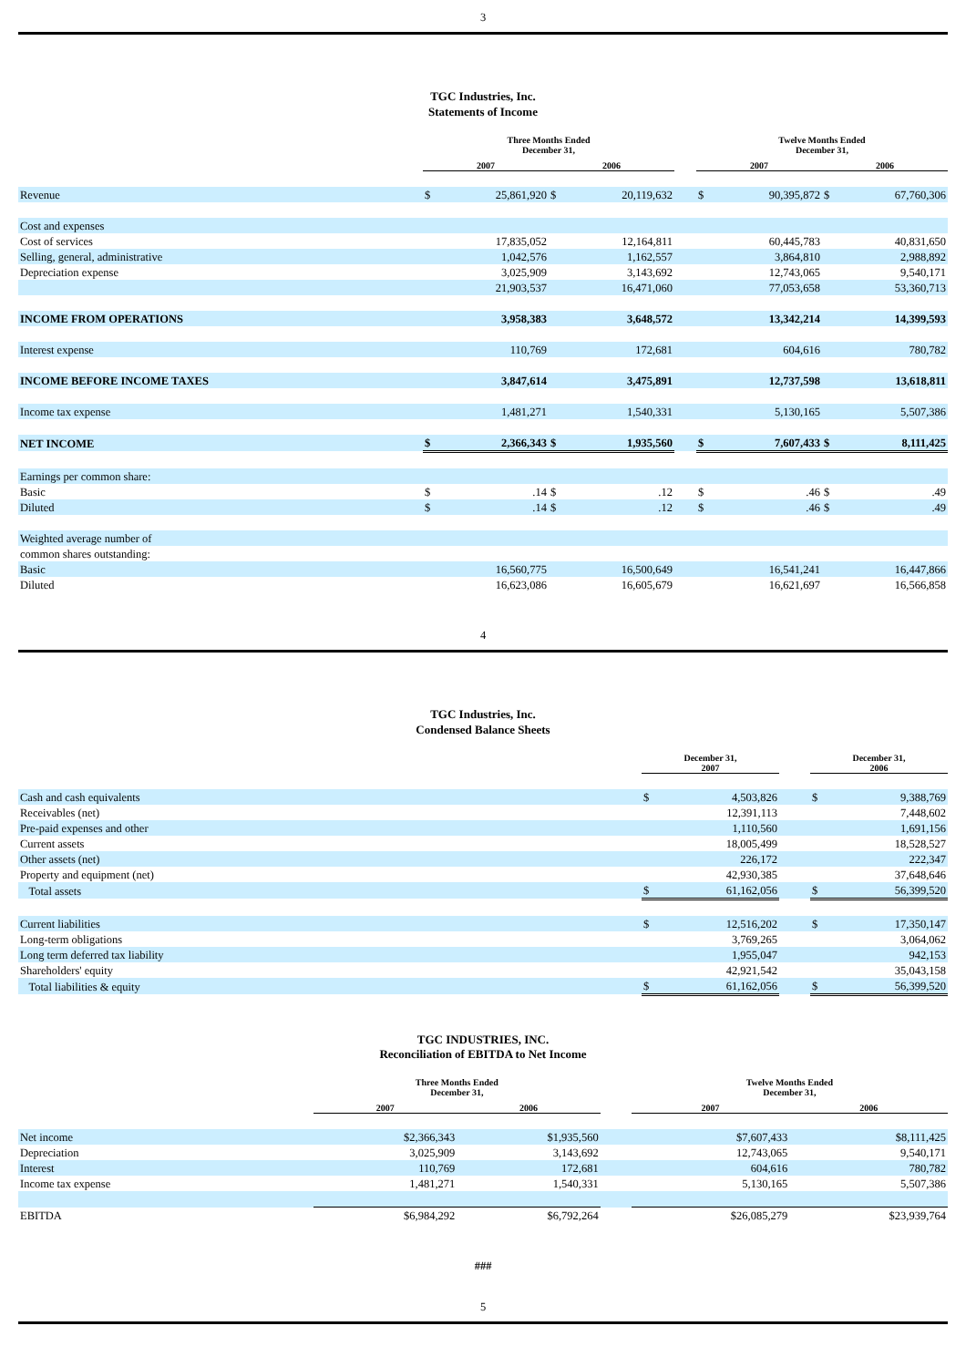3
TGC Industries, Inc.
Statements of Income
| | Three Months Ended December 31, | | | | | Twelve Months Ended December 31, | | | |
| --- | --- | --- | --- | --- | --- | --- | --- | --- | --- |
| | 2007 | | 2006 | | | 2007 | | 2006 | |
| Revenue | $ | 25,861,920 | $ | 20,119,632 | | $ | 90,395,872 | $ | 67,760,306 |
| Cost and expenses | | | | | | | | | |
| Cost of services | | 17,835,052 | | 12,164,811 | | | 60,445,783 | | 40,831,650 |
| Selling, general, administrative | | 1,042,576 | | 1,162,557 | | | 3,864,810 | | 2,988,892 |
| Depreciation expense | | 3,025,909 | | 3,143,692 | | | 12,743,065 | | 9,540,171 |
| | | 21,903,537 | | 16,471,060 | | | 77,053,658 | | 53,360,713 |
| INCOME FROM OPERATIONS | | 3,958,383 | | 3,648,572 | | | 13,342,214 | | 14,399,593 |
| Interest expense | | 110,769 | | 172,681 | | | 604,616 | | 780,782 |
| INCOME BEFORE INCOME TAXES | | 3,847,614 | | 3,475,891 | | | 12,737,598 | | 13,618,811 |
| Income tax expense | | 1,481,271 | | 1,540,331 | | | 5,130,165 | | 5,507,386 |
| NET INCOME | $ | 2,366,343 | $ | 1,935,560 | | $ | 7,607,433 | $ | 8,111,425 |
| Earnings per common share: | | | | | | | | | |
| Basic | $ | .14 | $ | .12 | | $ | .46 | $ | .49 |
| Diluted | $ | .14 | $ | .12 | | $ | .46 | $ | .49 |
| Weighted average number of | | | | | | | | | |
| common shares outstanding: | | | | | | | | | |
| Basic | | 16,560,775 | | 16,500,649 | | | 16,541,241 | | 16,447,866 |
| Diluted | | 16,623,086 | | 16,605,679 | | | 16,621,697 | | 16,566,858 |
4
TGC Industries, Inc.
Condensed Balance Sheets
| | December 31, 2007 | | | December 31, 2006 | |
| --- | --- | --- | --- | --- | --- |
| Cash and cash equivalents | $ | 4,503,826 | | $ | 9,388,769 |
| Receivables (net) | | 12,391,113 | | | 7,448,602 |
| Pre-paid expenses and other | | 1,110,560 | | | 1,691,156 |
| Current assets | | 18,005,499 | | | 18,528,527 |
| Other assets (net) | | 226,172 | | | 222,347 |
| Property and equipment (net) | | 42,930,385 | | | 37,648,646 |
| Total assets | $ | 61,162,056 | | $ | 56,399,520 |
| Current liabilities | $ | 12,516,202 | | $ | 17,350,147 |
| Long-term obligations | | 3,769,265 | | | 3,064,062 |
| Long term deferred tax liability | | 1,955,047 | | | 942,153 |
| Shareholders' equity | | 42,921,542 | | | 35,043,158 |
| Total liabilities & equity | $ | 61,162,056 | | $ | 56,399,520 |
TGC INDUSTRIES, INC.
Reconciliation of EBITDA to Net Income
| | Three Months Ended December 31, | | | Twelve Months Ended December 31, | |
| --- | --- | --- | --- | --- | --- |
| | 2007 | 2006 | | 2007 | 2006 |
| Net income | $2,366,343 | $1,935,560 | | $7,607,433 | $8,111,425 |
| Depreciation | 3,025,909 | 3,143,692 | | 12,743,065 | 9,540,171 |
| Interest | 110,769 | 172,681 | | 604,616 | 780,782 |
| Income tax expense | 1,481,271 | 1,540,331 | | 5,130,165 | 5,507,386 |
| EBITDA | $6,984,292 | $6,792,264 | | $26,085,279 | $23,939,764 |
###
5